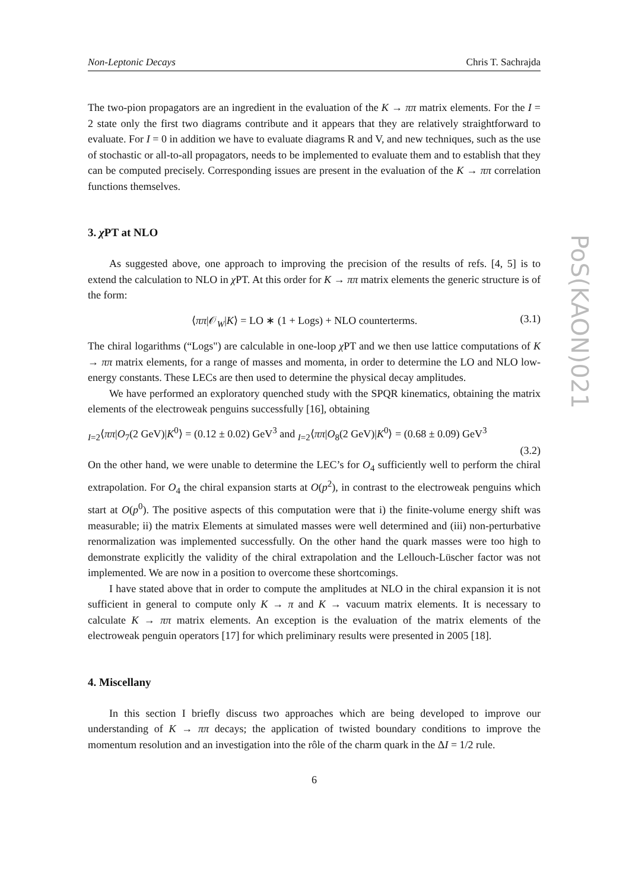PoS(KAON)021
Non-Leptonic Decays Chris T. Sachrajda
The two-pion propagators are an ingredient in the evaluation of the K → ππ matrix elements. For the I = 2 state only the first two diagrams contribute and it appears that they are relatively straightforward to evaluate. For I = 0 in addition we have to evaluate diagrams R and V, and new techniques, such as the use of stochastic or all-to-all propagators, needs to be implemented to evaluate them and to establish that they can be computed precisely. Corresponding issues are present in the evaluation of the K → ππ correlation functions themselves.
3. χ PT at NLO
As suggested above, one approach to improving the precision of the results of refs. [4, 5] is to extend the calculation to NLO in χ PT. At this order for K → ππ matrix elements the generic structure is of the form:
⟨ππ|𝒪<sub>W</sub>|K⟩ = LO ∗ (1 + Logs) + NLO counterterms. (3.1)
The chiral logarithms (“Logs") are calculable in one-loop χ PT and we then use lattice computations of K → ππ matrix elements, for a range of masses and momenta, in order to determine the LO and NLO low-energy constants. These LECs are then used to determine the physical decay amplitudes.
We have performed an exploratory quenched study with the SPQR kinematics, obtaining the matrix elements of the electroweak penguins successfully [16], obtaining
<sub>I=2</sub>⟨ππ|O<sub>7</sub>(2 GeV)|K<sup>0</sup>⟩ = (0.12 ± 0.02) GeV<sup>3</sup> and <sub>I=2</sub>⟨ππ|O<sub>8</sub>(2 GeV)|K<sup>0</sup>⟩ = (0.68 ± 0.09) GeV<sup>3</sup>
(3.2)
On the other hand, we were unable to determine the LEC’s for O<sub>4</sub> sufficiently well to perform the chiral extrapolation. For O<sub>4</sub> the chiral expansion starts at O(p<sup>2</sup>), in contrast to the electroweak penguins which start at O(p<sup>0</sup>). The positive aspects of this computation were that i) the finite-volume energy shift was measurable; ii) the matrix Elements at simulated masses were well determined and (iii) non-perturbative renormalization was implemented successfully. On the other hand the quark masses were too high to demonstrate explicitly the validity of the chiral extrapolation and the Lellouch-Lüscher factor was not implemented. We are now in a position to overcome these shortcomings.
I have stated above that in order to compute the amplitudes at NLO in the chiral expansion it is not sufficient in general to compute only K → π and K → vacuum matrix elements. It is necessary to calculate K → ππ matrix elements. An exception is the evaluation of the matrix elements of the electroweak penguin operators [17] for which preliminary results were presented in 2005 [18].
4. Miscellany
In this section I briefly discuss two approaches which are being developed to improve our understanding of K → ππ decays; the application of twisted boundary conditions to improve the momentum resolution and an investigation into the rôle of the charm quark in the ΔI = 1/2 rule.
6